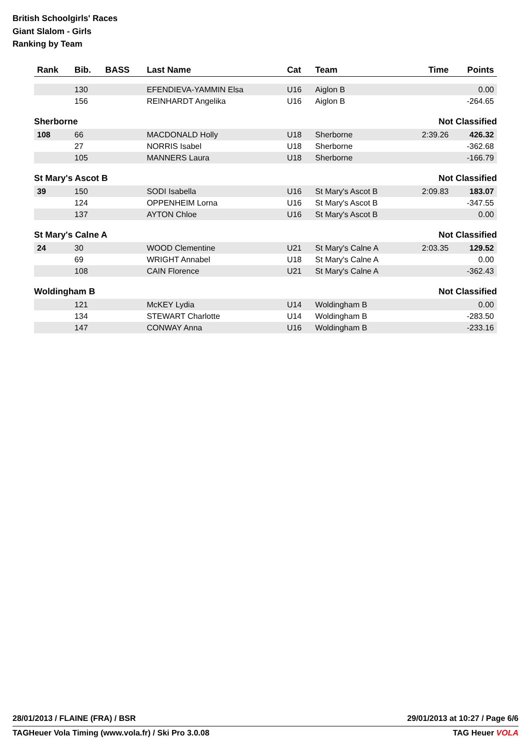British Schoolgirls' Races
Giant Slalom - Girls
Ranking by Team
| Rank | Bib. | BASS | Last Name | Cat | Team | Time | Points |
| --- | --- | --- | --- | --- | --- | --- | --- |
| | 130 | | EFENDIEVA-YAMMIN Elsa | U16 | Aiglon B | | 0.00 |
| | 156 | | REINHARDT Angelika | U16 | Aiglon B | | -264.65 |
| Sherborne | | | | | | Not Classified | |
| 108 | 66 | | MACDONALD Holly | U18 | Sherborne | 2:39.26 | 426.32 |
| | 27 | | NORRIS Isabel | U18 | Sherborne | | -362.68 |
| | 105 | | MANNERS Laura | U18 | Sherborne | | -166.79 |
| St Mary's Ascot B | | | | | | Not Classified | |
| 39 | 150 | | SODI Isabella | U16 | St Mary's Ascot B | 2:09.83 | 183.07 |
| | 124 | | OPPENHEIM Lorna | U16 | St Mary's Ascot B | | -347.55 |
| | 137 | | AYTON Chloe | U16 | St Mary's Ascot B | | 0.00 |
| St Mary's Calne A | | | | | | Not Classified | |
| 24 | 30 | | WOOD Clementine | U21 | St Mary's Calne A | 2:03.35 | 129.52 |
| | 69 | | WRIGHT Annabel | U18 | St Mary's Calne A | | 0.00 |
| | 108 | | CAIN Florence | U21 | St Mary's Calne A | | -362.43 |
| Woldingham B | | | | | | Not Classified | |
| | 121 | | McKEY Lydia | U14 | Woldingham B | | 0.00 |
| | 134 | | STEWART Charlotte | U14 | Woldingham B | | -283.50 |
| | 147 | | CONWAY Anna | U16 | Woldingham B | | -233.16 |
28/01/2013 / FLAINE (FRA) / BSR 29/01/2013 at 10:27 / Page 6/6
TAGHeuer Vola Timing (www.vola.fr) / Ski Pro 3.0.08 TAG Heuer VOLA